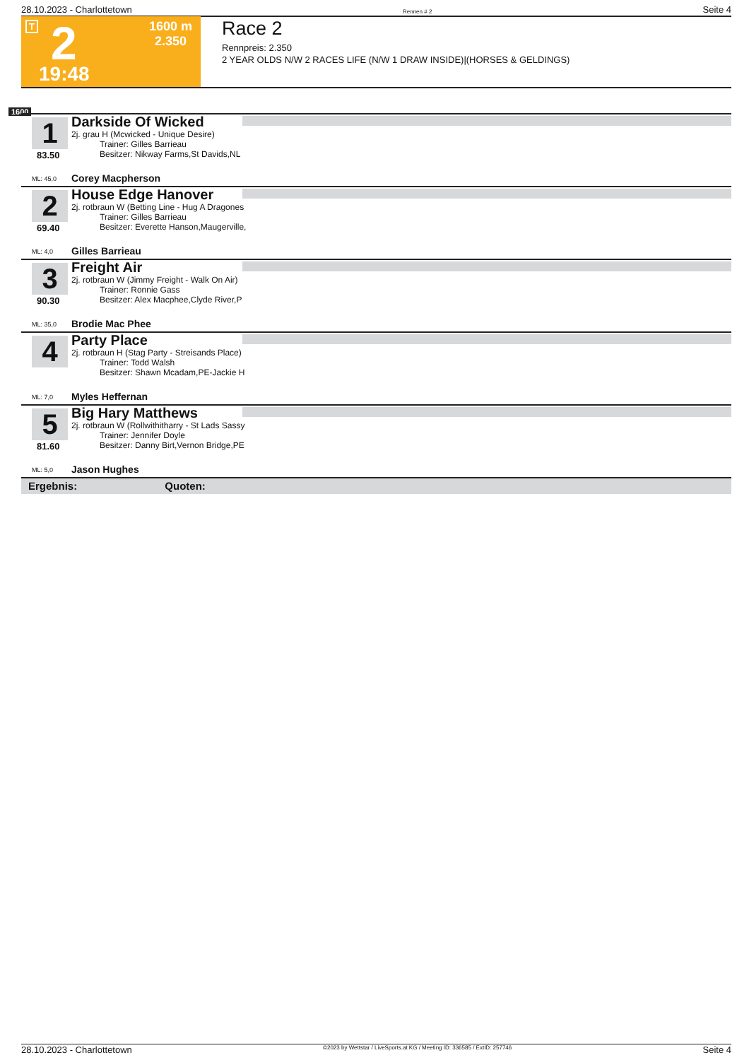28.10.2023 - Charlottetown Rennen # 2 Seite 4
T 2 1600 m
2.350
19:48
Race 2
Rennpreis: 2.350
2 YEAR OLDS N/W 2 RACES LIFE (N/W 1 DRAW INSIDE)|(HORSES & GELDINGS)
1600
1
83.50
Darkside Of Wicked
2j. grau H (Mcwicked - Unique Desire)
Trainer: Gilles Barrieau
Besitzer: Nikway Farms,St Davids,NL
ML: 45,0 Corey Macpherson
2
69.40
House Edge Hanover
2j. rotbraun W (Betting Line - Hug A Dragones
Trainer: Gilles Barrieau
Besitzer: Everette Hanson,Maugerville,
ML: 4,0 Gilles Barrieau
3
90.30
Freight Air
2j. rotbraun W (Jimmy Freight - Walk On Air)
Trainer: Ronnie Gass
Besitzer: Alex Macphee,Clyde River,P
ML: 35,0 Brodie Mac Phee
4
Party Place
2j. rotbraun H (Stag Party - Streisands Place)
Trainer: Todd Walsh
Besitzer: Shawn Mcadam,PE-Jackie H
ML: 7,0 Myles Heffernan
5
81.60
Big Hary Matthews
2j. rotbraun W (Rollwithitharry - St Lads Sassy
Trainer: Jennifer Doyle
Besitzer: Danny Birt,Vernon Bridge,PE
ML: 5,0 Jason Hughes
Ergebnis: Quoten:
28.10.2023 - Charlottetown ©2023 by Wettstar / LiveSports.at KG / Meeting ID: 336585 / ExtID: 257746 Seite 4